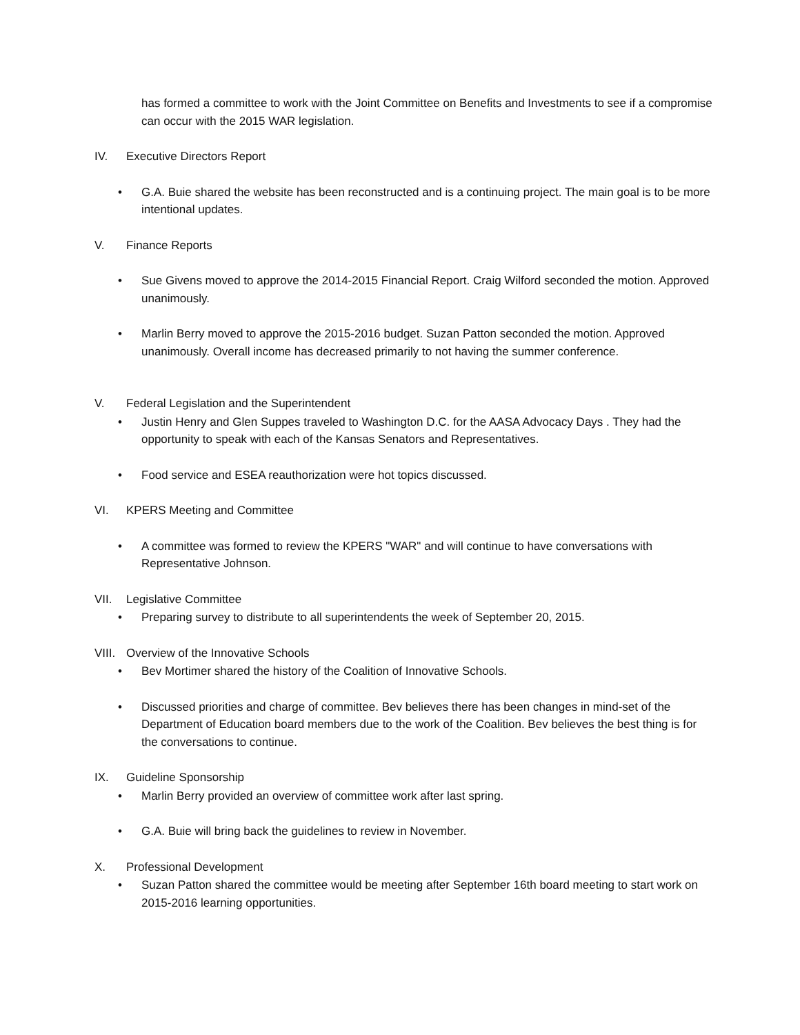has formed a committee to work with the Joint Committee on Benefits and Investments to see if a compromise can occur with the 2015 WAR legislation.
IV. Executive Directors Report
• G.A. Buie shared the website has been reconstructed and is a continuing project. The main goal is to be more intentional updates.
V. Finance Reports
• Sue Givens moved to approve the 2014-2015 Financial Report. Craig Wilford seconded the motion. Approved unanimously.
• Marlin Berry moved to approve the 2015-2016 budget. Suzan Patton seconded the motion. Approved unanimously. Overall income has decreased primarily to not having the summer conference.
V. Federal Legislation and the Superintendent
• Justin Henry and Glen Suppes traveled to Washington D.C. for the AASA Advocacy Days . They had the opportunity to speak with each of the Kansas Senators and Representatives.
• Food service and ESEA reauthorization were hot topics discussed.
VI. KPERS Meeting and Committee
• A committee was formed to review the KPERS "WAR" and will continue to have conversations with Representative Johnson.
VII. Legislative Committee
• Preparing survey to distribute to all superintendents the week of September 20, 2015.
VIII. Overview of the Innovative Schools
• Bev Mortimer shared the history of the Coalition of Innovative Schools.
• Discussed priorities and charge of committee. Bev believes there has been changes in mind-set of the Department of Education board members due to the work of the Coalition. Bev believes the best thing is for the conversations to continue.
IX. Guideline Sponsorship
• Marlin Berry provided an overview of committee work after last spring.
• G.A. Buie will bring back the guidelines to review in November.
X. Professional Development
• Suzan Patton shared the committee would be meeting after September 16th board meeting to start work on 2015-2016 learning opportunities.